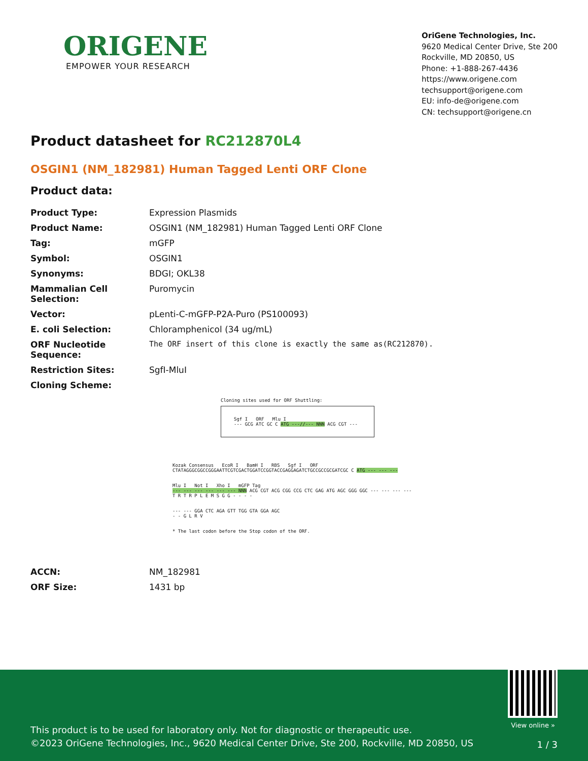ORIGENE
EMPOWER YOUR RESEARCH
OriGene Technologies, Inc.
9620 Medical Center Drive, Ste 200
Rockville, MD 20850, US
Phone: +1-888-267-4436
https://www.origene.com
techsupport@origene.com
EU: info-de@origene.com
CN: techsupport@origene.cn
Product datasheet for RC212870L4
OSGIN1 (NM_182981) Human Tagged Lenti ORF Clone
Product data:
| Product Type: | Expression Plasmids |
| Product Name: | OSGIN1 (NM_182981) Human Tagged Lenti ORF Clone |
| Tag: | mGFP |
| Symbol: | OSGIN1 |
| Synonyms: | BDGI; OKL38 |
| Mammalian Cell Selection: | Puromycin |
| Vector: | pLenti-C-mGFP-P2A-Puro (PS100093) |
| E. coli Selection: | Chloramphenicol (34 ug/mL) |
| ORF Nucleotide Sequence: | The ORF insert of this clone is exactly the same as(RC212870). |
| Restriction Sites: | SgfI-MluI |
| Cloning Scheme: | |
Cloning sites used for ORF Shuttling:
Sgf I ORF Mlu I
--- GCG ATC GC C ATG ---//--- NNN ACG CGT ---
Kozak Consensus EcoR I BamH I RBS Sgf I ORF
CTATAGGGCGGCCGGGAATTCGTCGACTGGATCCGGTACCGAGGAGATCTGCCGCCGCGATCGC C ATG --- --- ---
Mlu I Not I Xho I mGFP Tag
--- --- --- --- --- --- NNN ACG CGT ACG CGG CCG CTC GAG ATG AGC GGG GGC --- --- --- ---
T R T R P L E M S G G - - - -
--- --- GGA CTC AGA GTT TGG GTA GGA AGC
- - G L R V
* The last codon before the Stop codon of the ORF.
| ACCN: | NM_182981 |
| ORF Size: | 1431 bp |
View online »
This product is to be used for laboratory only. Not for diagnostic or therapeutic use.
©2023 OriGene Technologies, Inc., 9620 Medical Center Drive, Ste 200, Rockville, MD 20850, US
1 / 3